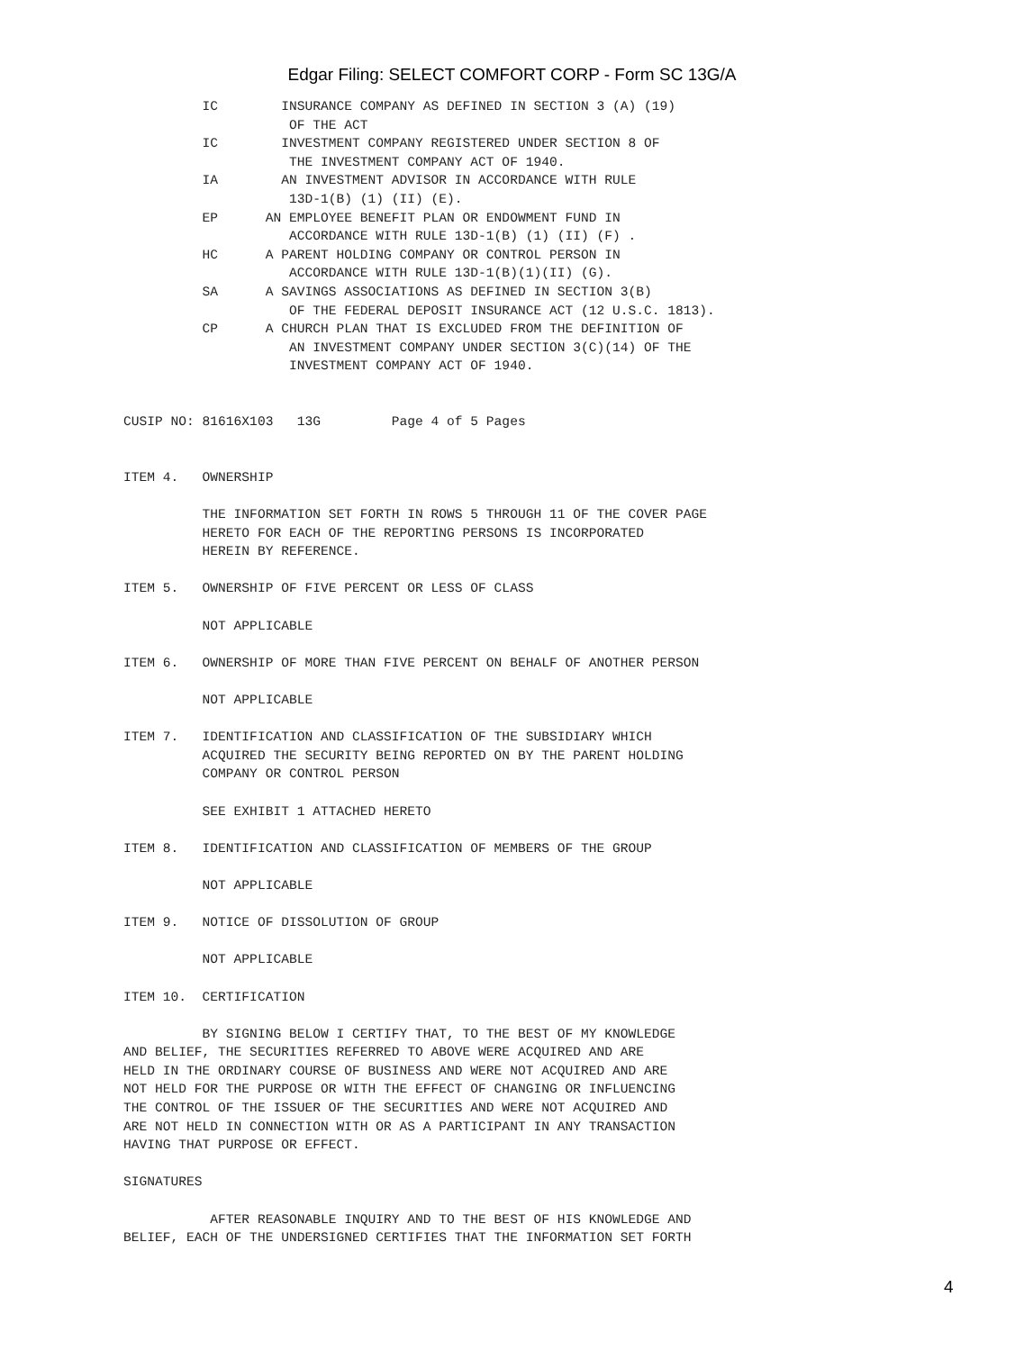Edgar Filing: SELECT COMFORT CORP - Form SC 13G/A
          IC        INSURANCE COMPANY AS DEFINED IN SECTION 3 (A) (19)
                     OF THE ACT
          IC        INVESTMENT COMPANY REGISTERED UNDER SECTION 8 OF
                     THE INVESTMENT COMPANY ACT OF 1940.
          IA        AN INVESTMENT ADVISOR IN ACCORDANCE WITH RULE
                     13D-1(B) (1) (II) (E).
          EP      AN EMPLOYEE BENEFIT PLAN OR ENDOWMENT FUND IN
                     ACCORDANCE WITH RULE 13D-1(B) (1) (II) (F) .
          HC      A PARENT HOLDING COMPANY OR CONTROL PERSON IN
                     ACCORDANCE WITH RULE 13D-1(B)(1)(II) (G).
          SA      A SAVINGS ASSOCIATIONS AS DEFINED IN SECTION 3(B)
                     OF THE FEDERAL DEPOSIT INSURANCE ACT (12 U.S.C. 1813).
          CP      A CHURCH PLAN THAT IS EXCLUDED FROM THE DEFINITION OF
                     AN INVESTMENT COMPANY UNDER SECTION 3(C)(14) OF THE
                     INVESTMENT COMPANY ACT OF 1940.


CUSIP NO: 81616X103   13G         Page 4 of 5 Pages


ITEM 4.   OWNERSHIP

          THE INFORMATION SET FORTH IN ROWS 5 THROUGH 11 OF THE COVER PAGE
          HERETO FOR EACH OF THE REPORTING PERSONS IS INCORPORATED
          HEREIN BY REFERENCE.

ITEM 5.   OWNERSHIP OF FIVE PERCENT OR LESS OF CLASS

          NOT APPLICABLE

ITEM 6.   OWNERSHIP OF MORE THAN FIVE PERCENT ON BEHALF OF ANOTHER PERSON

          NOT APPLICABLE

ITEM 7.   IDENTIFICATION AND CLASSIFICATION OF THE SUBSIDIARY WHICH
          ACQUIRED THE SECURITY BEING REPORTED ON BY THE PARENT HOLDING
          COMPANY OR CONTROL PERSON

          SEE EXHIBIT 1 ATTACHED HERETO

ITEM 8.   IDENTIFICATION AND CLASSIFICATION OF MEMBERS OF THE GROUP

          NOT APPLICABLE

ITEM 9.   NOTICE OF DISSOLUTION OF GROUP

          NOT APPLICABLE

ITEM 10.  CERTIFICATION

          BY SIGNING BELOW I CERTIFY THAT, TO THE BEST OF MY KNOWLEDGE
AND BELIEF, THE SECURITIES REFERRED TO ABOVE WERE ACQUIRED AND ARE
HELD IN THE ORDINARY COURSE OF BUSINESS AND WERE NOT ACQUIRED AND ARE
NOT HELD FOR THE PURPOSE OR WITH THE EFFECT OF CHANGING OR INFLUENCING
THE CONTROL OF THE ISSUER OF THE SECURITIES AND WERE NOT ACQUIRED AND
ARE NOT HELD IN CONNECTION WITH OR AS A PARTICIPANT IN ANY TRANSACTION
HAVING THAT PURPOSE OR EFFECT.

SIGNATURES

           AFTER REASONABLE INQUIRY AND TO THE BEST OF HIS KNOWLEDGE AND
BELIEF, EACH OF THE UNDERSIGNED CERTIFIES THAT THE INFORMATION SET FORTH
4